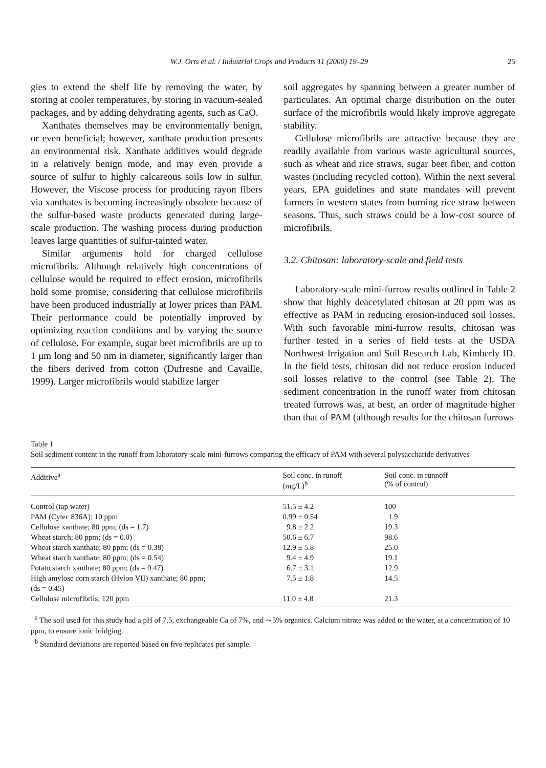W.J. Orts et al. / Industrial Crops and Products 11 (2000) 19–29 25
gies to extend the shelf life by removing the water, by storing at cooler temperatures, by storing in vacuum-sealed packages, and by adding dehydrating agents, such as CaO.
Xanthates themselves may be environmentally benign, or even beneficial; however, xanthate production presents an environmental risk. Xanthate additives would degrade in a relatively benign mode, and may even provide a source of sulfur to highly calcareous soils low in sulfur. However, the Viscose process for producing rayon fibers via xanthates is becoming increasingly obsolete because of the sulfur-based waste products generated during large-scale production. The washing process during production leaves large quantities of sulfur-tainted water.
Similar arguments hold for charged cellulose microfibrils. Although relatively high concentrations of cellulose would be required to effect erosion, microfibrils hold some promise, considering that cellulose microfibrils have been produced industrially at lower prices than PAM. Their performance could be potentially improved by optimizing reaction conditions and by varying the source of cellulose. For example, sugar beet microfibrils are up to 1 μm long and 50 nm in diameter, significantly larger than the fibers derived from cotton (Dufresne and Cavaille, 1999). Larger microfibrils would stabilize larger
soil aggregates by spanning between a greater number of particulates. An optimal charge distribution on the outer surface of the microfibrils would likely improve aggregate stability.
Cellulose microfibrils are attractive because they are readily available from various waste agricultural sources, such as wheat and rice straws, sugar beet fiber, and cotton wastes (including recycled cotton). Within the next several years, EPA guidelines and state mandates will prevent farmers in western states from burning rice straw between seasons. Thus, such straws could be a low-cost source of microfibrils.
3.2. Chitosan: laboratory-scale and field tests
Laboratory-scale mini-furrow results outlined in Table 2 show that highly deacetylated chitosan at 20 ppm was as effective as PAM in reducing erosion-induced soil losses. With such favorable mini-furrow results, chitosan was further tested in a series of field tests at the USDA Northwest Irrigation and Soil Research Lab, Kimberly ID. In the field tests, chitosan did not reduce erosion induced soil losses relative to the control (see Table 2). The sediment concentration in the runoff water from chitosan treated furrows was, at best, an order of magnitude higher than that of PAM (although results for the chitosan furrows
Table 1
Soil sediment content in the runoff from laboratory-scale mini-furrows comparing the efficacy of PAM with several polysaccharide derivatives
| Additive<sup>a</sup> | Soil conc. in runoff (mg/L)<sup>b</sup> | Soil conc. in runnoff (% of control) |
| --- | --- | --- |
| Control (tap water) | 51.5 ± 4.2 | 100 |
| PAM (Cytec 836A); 10 ppm | 0.99 ± 0.54 | 1.9 |
| Cellulose xanthate; 80 ppm; (ds = 1.7) | 9.8 ± 2.2 | 19.3 |
| Wheat starch; 80 ppm; (ds = 0.0) | 50.6 ± 6.7 | 98.6 |
| Wheat starch xanthate; 80 ppm; (ds = 0.38) | 12.9 ± 5.8 | 25.0 |
| Wheat starch xanthate; 80 ppm; (ds = 0.54) | 9.4 ± 4.9 | 19.1 |
| Potato starch xanthate; 80 ppm; (ds = 0.47) | 6.7 ± 3.1 | 12.9 |
| High amylose corn starch (Hylon VII) xanthate; 80 ppm; (ds = 0.45) | 7.5 ± 1.8 | 14.5 |
| Cellulose microfibrils; 120 ppm | 11.0 ± 4.8 | 21.3 |
<sup>a</sup> The soil used for this study had a pH of 7.5, exchangeable Ca of 7%, and ∼5% organics. Calcium nitrate was added to the water, at a concentration of 10 ppm, to ensure ionic bridging.
<sup>b</sup> Standard deviations are reported based on five replicates per sample.